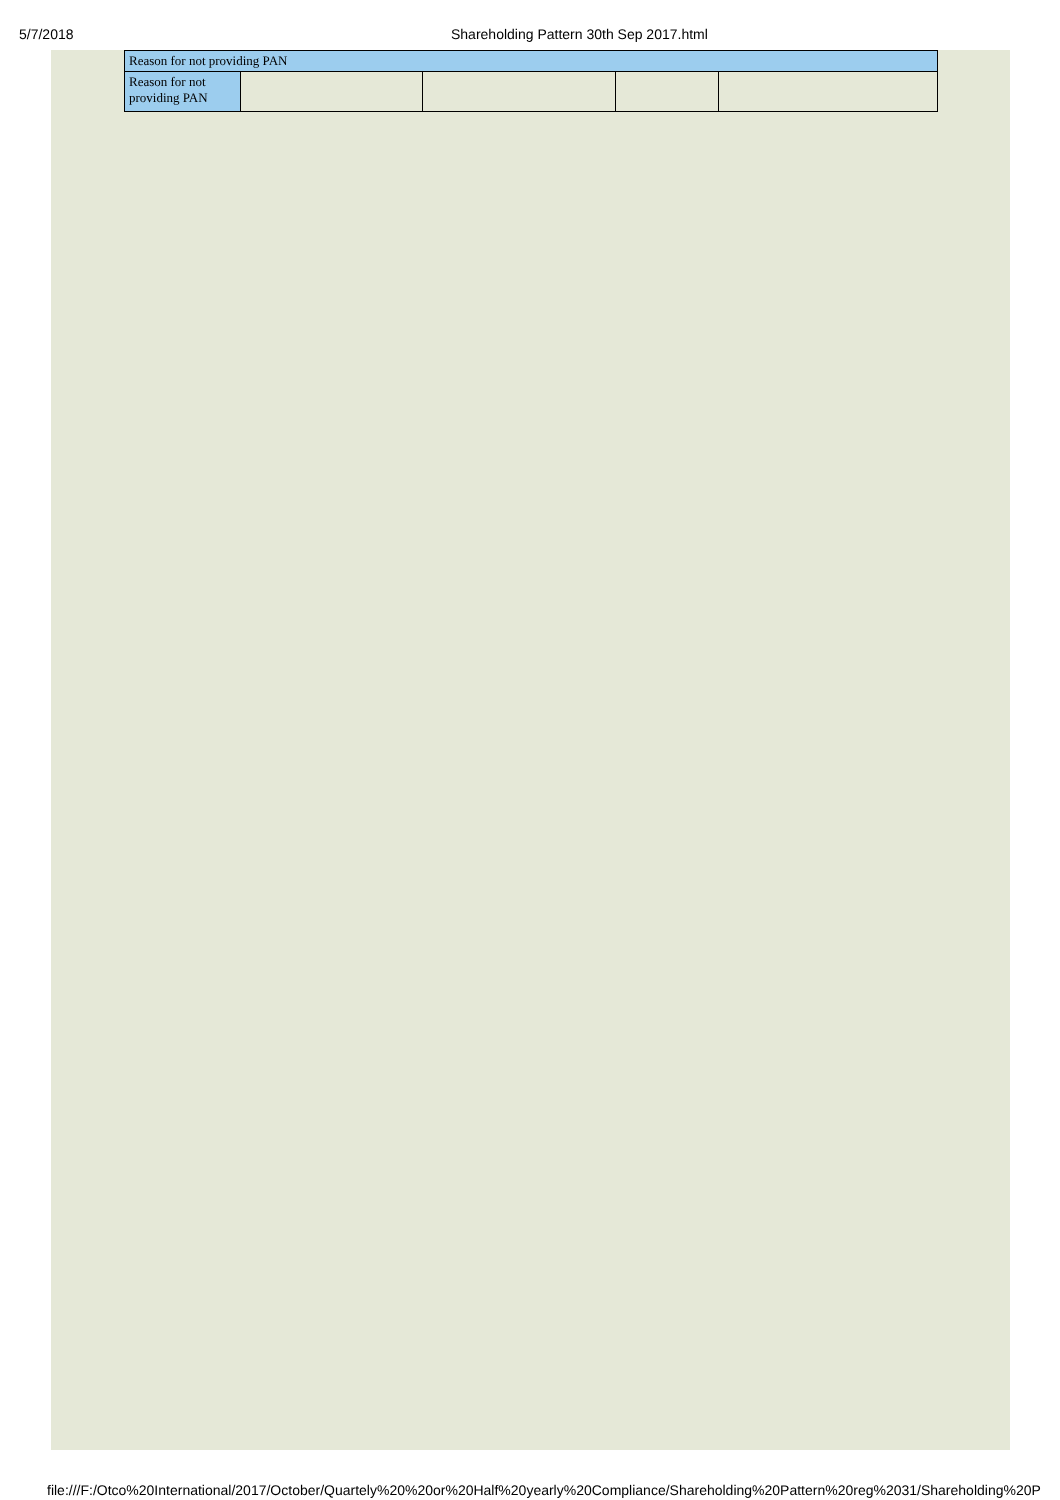5/7/2018 Shareholding Pattern 30th Sep 2017.html
| Reason for not providing PAN | | | | |
| Reason for not providing PAN | | | | |
file:///F:/Otco%20International/2017/October/Quartely%20%20or%20Half%20yearly%20Compliance/Shareholding%20Pattern%20reg%2031/Shareholding%20P